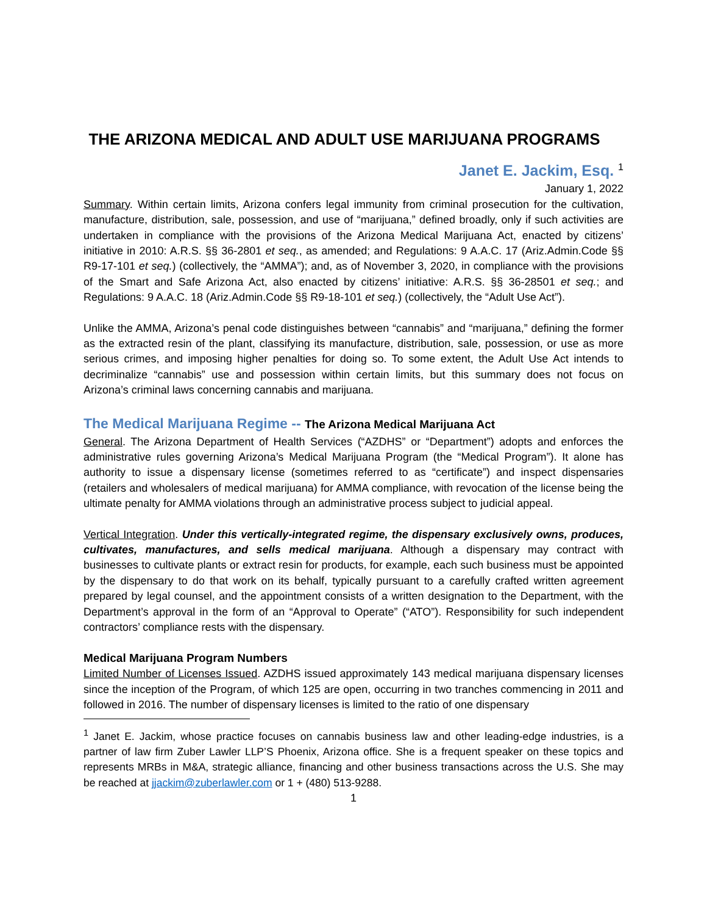THE ARIZONA MEDICAL AND ADULT USE MARIJUANA PROGRAMS
Janet E. Jackim, Esq. <sup>1</sup>
January 1, 2022
Summary. Within certain limits, Arizona confers legal immunity from criminal prosecution for the cultivation, manufacture, distribution, sale, possession, and use of “marijuana,” defined broadly, only if such activities are undertaken in compliance with the provisions of the Arizona Medical Marijuana Act, enacted by citizens’ initiative in 2010: A.R.S. §§ 36-2801 et seq., as amended; and Regulations: 9 A.A.C. 17 (Ariz.Admin.Code §§ R9-17-101 et seq.) (collectively, the “AMMA”); and, as of November 3, 2020, in compliance with the provisions of the Smart and Safe Arizona Act, also enacted by citizens’ initiative: A.R.S. §§ 36-28501 et seq.; and Regulations: 9 A.A.C. 18 (Ariz.Admin.Code §§ R9-18-101 et seq.) (collectively, the “Adult Use Act”).
Unlike the AMMA, Arizona’s penal code distinguishes between “cannabis” and “marijuana,” defining the former as the extracted resin of the plant, classifying its manufacture, distribution, sale, possession, or use as more serious crimes, and imposing higher penalties for doing so. To some extent, the Adult Use Act intends to decriminalize “cannabis” use and possession within certain limits, but this summary does not focus on Arizona’s criminal laws concerning cannabis and marijuana.
The Medical Marijuana Regime -- The Arizona Medical Marijuana Act
General. The Arizona Department of Health Services (“AZDHS” or “Department”) adopts and enforces the administrative rules governing Arizona’s Medical Marijuana Program (the “Medical Program”). It alone has authority to issue a dispensary license (sometimes referred to as “certificate”) and inspect dispensaries (retailers and wholesalers of medical marijuana) for AMMA compliance, with revocation of the license being the ultimate penalty for AMMA violations through an administrative process subject to judicial appeal.
Vertical Integration. Under this vertically-integrated regime, the dispensary exclusively owns, produces, cultivates, manufactures, and sells medical marijuana. Although a dispensary may contract with businesses to cultivate plants or extract resin for products, for example, each such business must be appointed by the dispensary to do that work on its behalf, typically pursuant to a carefully crafted written agreement prepared by legal counsel, and the appointment consists of a written designation to the Department, with the Department’s approval in the form of an “Approval to Operate” (“ATO”). Responsibility for such independent contractors’ compliance rests with the dispensary.
Medical Marijuana Program Numbers
Limited Number of Licenses Issued. AZDHS issued approximately 143 medical marijuana dispensary licenses since the inception of the Program, of which 125 are open, occurring in two tranches commencing in 2011 and followed in 2016. The number of dispensary licenses is limited to the ratio of one dispensary
<sup>1</sup> Janet E. Jackim, whose practice focuses on cannabis business law and other leading-edge industries, is a partner of law firm Zuber Lawler LLP’S Phoenix, Arizona office. She is a frequent speaker on these topics and represents MRBs in M&A, strategic alliance, financing and other business transactions across the U.S. She may be reached at jjackim@zuberlawler.com or 1 + (480) 513-9288.
1